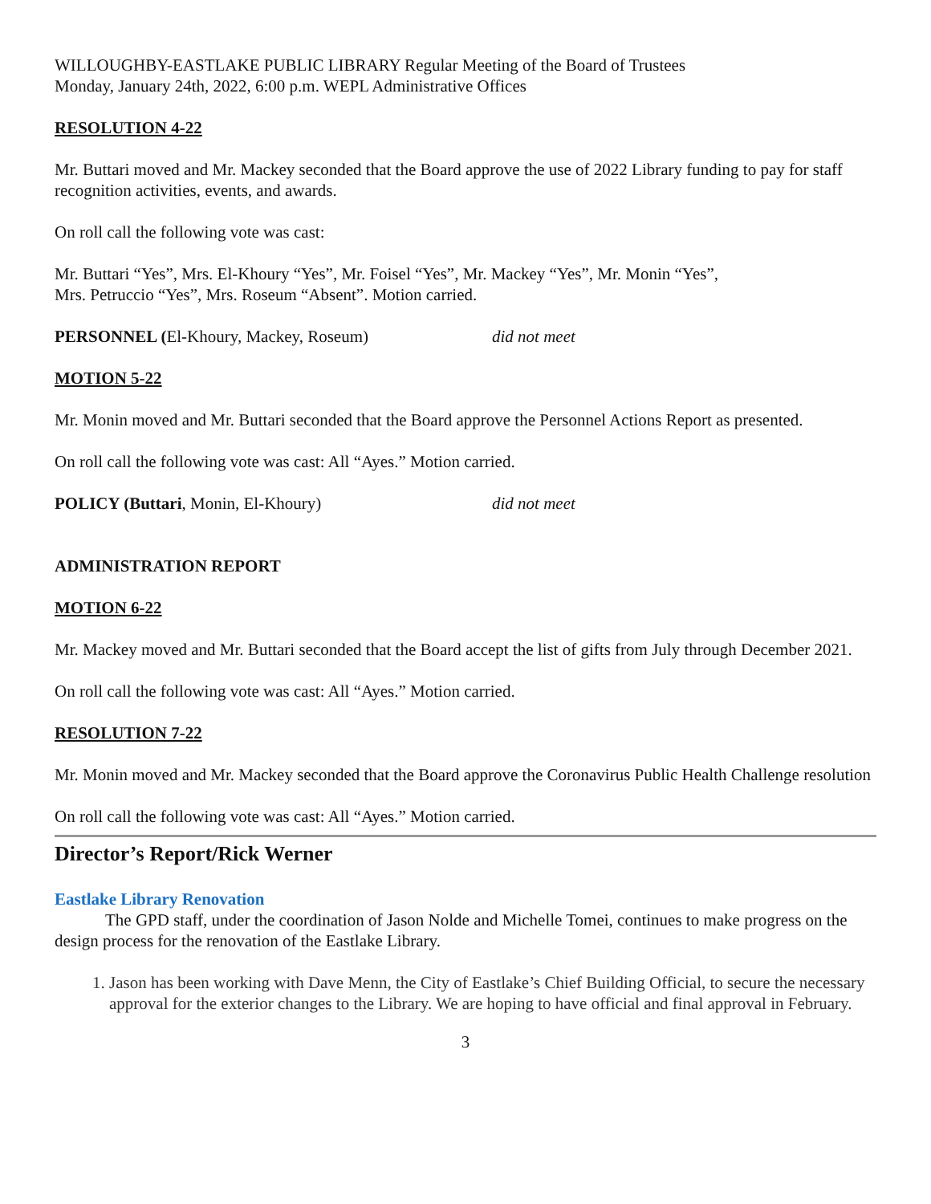WILLOUGHBY-EASTLAKE PUBLIC LIBRARY Regular Meeting of the Board of Trustees
Monday, January 24th, 2022, 6:00 p.m. WEPL Administrative Offices
RESOLUTION 4-22
Mr. Buttari moved and Mr. Mackey seconded that the Board approve the use of 2022 Library funding to pay for staff recognition activities, events, and awards.
On roll call the following vote was cast:
Mr. Buttari “Yes”, Mrs. El-Khoury “Yes”, Mr. Foisel “Yes”, Mr. Mackey “Yes”, Mr. Monin “Yes”,
Mrs. Petruccio “Yes”, Mrs. Roseum “Absent”. Motion carried.
PERSONNEL (El-Khoury, Mackey, Roseum) did not meet
MOTION 5-22
Mr. Monin moved and Mr. Buttari seconded that the Board approve the Personnel Actions Report as presented.
On roll call the following vote was cast: All “Ayes.” Motion carried.
POLICY (Buttari, Monin, El-Khoury) did not meet
ADMINISTRATION REPORT
MOTION 6-22
Mr. Mackey moved and Mr. Buttari seconded that the Board accept the list of gifts from July through December 2021.
On roll call the following vote was cast: All “Ayes.” Motion carried.
RESOLUTION 7-22
Mr. Monin moved and Mr. Mackey seconded that the Board approve the Coronavirus Public Health Challenge resolution
On roll call the following vote was cast: All “Ayes.” Motion carried.
Director’s Report/Rick Werner
Eastlake Library Renovation
The GPD staff, under the coordination of Jason Nolde and Michelle Tomei, continues to make progress on the design process for the renovation of the Eastlake Library.
1. Jason has been working with Dave Menn, the City of Eastlake’s Chief Building Official, to secure the necessary approval for the exterior changes to the Library. We are hoping to have official and final approval in February.
3